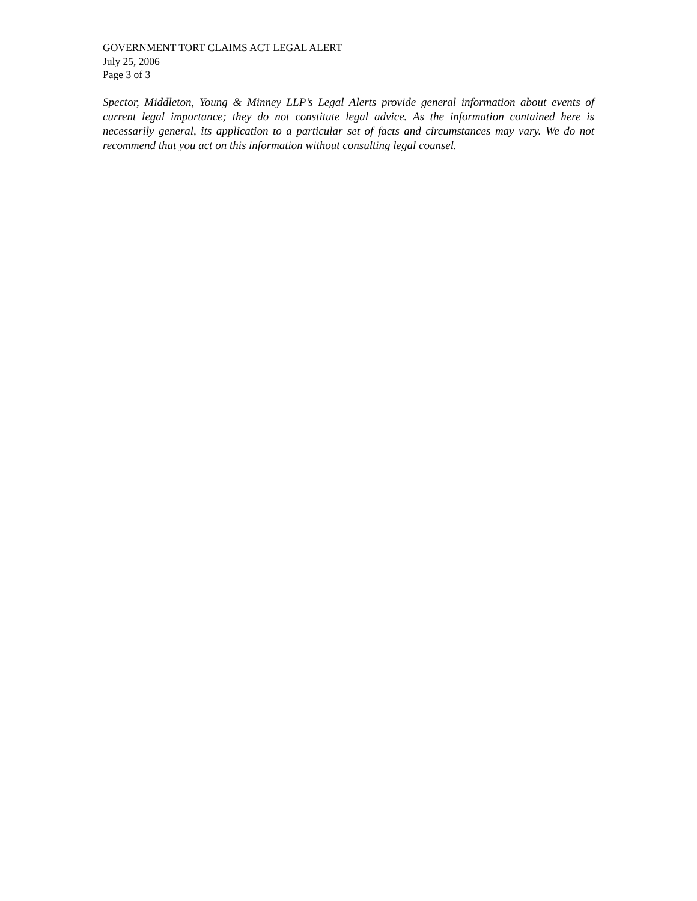GOVERNMENT TORT CLAIMS ACT LEGAL ALERT
July 25, 2006
Page 3 of 3
Spector, Middleton, Young & Minney LLP’s Legal Alerts provide general information about events of current legal importance; they do not constitute legal advice. As the information contained here is necessarily general, its application to a particular set of facts and circumstances may vary. We do not recommend that you act on this information without consulting legal counsel.